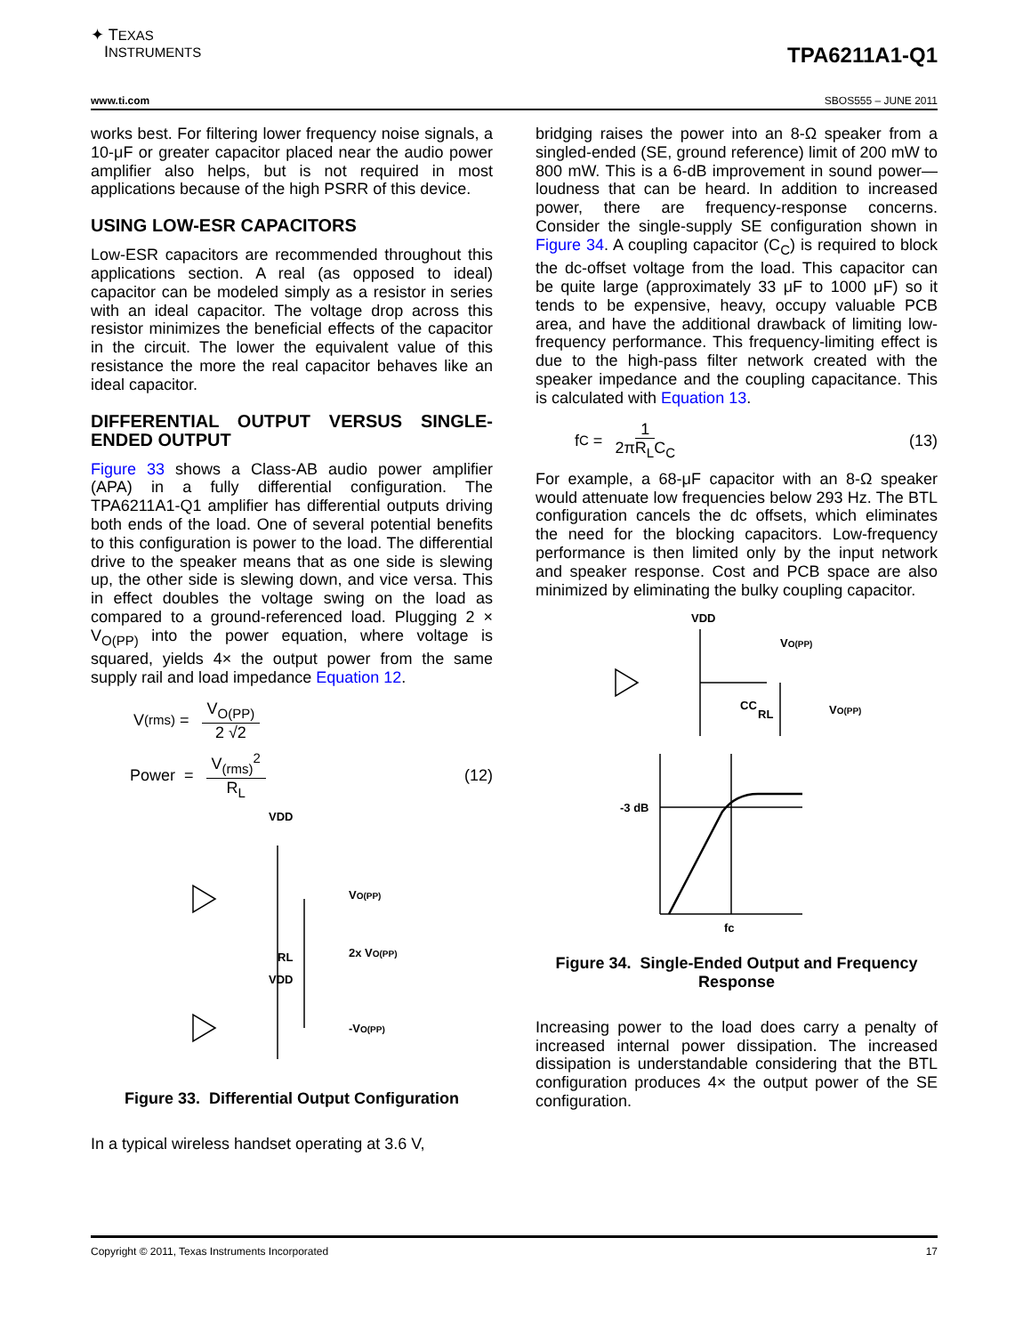✦ TEXAS
INSTRUMENTS
TPA6211A1-Q1
www.ti.com SBOS555 – JUNE 2011
works best. For filtering lower frequency noise signals, a 10-μF or greater capacitor placed near the audio power amplifier also helps, but is not required in most applications because of the high PSRR of this device.
USING LOW-ESR CAPACITORS
Low-ESR capacitors are recommended throughout this applications section. A real (as opposed to ideal) capacitor can be modeled simply as a resistor in series with an ideal capacitor. The voltage drop across this resistor minimizes the beneficial effects of the capacitor in the circuit. The lower the equivalent value of this resistance the more the real capacitor behaves like an ideal capacitor.
DIFFERENTIAL OUTPUT VERSUS SINGLE-ENDED OUTPUT
Figure 33 shows a Class-AB audio power amplifier (APA) in a fully differential configuration. The TPA6211A1-Q1 amplifier has differential outputs driving both ends of the load. One of several potential benefits to this configuration is power to the load. The differential drive to the speaker means that as one side is slewing up, the other side is slewing down, and vice versa. This in effect doubles the voltage swing on the load as compared to a ground-referenced load. Plugging 2 × V<sub>O(PP)</sub> into the power equation, where voltage is squared, yields 4× the output power from the same supply rail and load impedance Equation 12.
V<sub>(rms)</sub> = V<sub>O(PP)</sub> 2 √2
Power = V<sub>(rms)</sub><sup>2</sup> R<sub>L</sub> (12)
VDD
VO(PP)
RL
2x VO(PP)
VDD
-VO(PP)
Figure 33. Differential Output Configuration
In a typical wireless handset operating at 3.6 V,
bridging raises the power into an 8-Ω speaker from a singled-ended (SE, ground reference) limit of 200 mW to 800 mW. This is a 6-dB improvement in sound power—loudness that can be heard. In addition to increased power, there are frequency-response concerns. Consider the single-supply SE configuration shown in Figure 34. A coupling capacitor (C<sub>C</sub>) is required to block the dc-offset voltage from the load. This capacitor can be quite large (approximately 33 μF to 1000 μF) so it tends to be expensive, heavy, occupy valuable PCB area, and have the additional drawback of limiting low-frequency performance. This frequency-limiting effect is due to the high-pass filter network created with the speaker impedance and the coupling capacitance. This is calculated with Equation 13.
f<sub>C</sub> = 1 2πR<sub>L</sub>C<sub>C</sub> (13)
For example, a 68-μF capacitor with an 8-Ω speaker would attenuate low frequencies below 293 Hz. The BTL configuration cancels the dc offsets, which eliminates the need for the blocking capacitors. Low-frequency performance is then limited only by the input network and speaker response. Cost and PCB space are also minimized by eliminating the bulky coupling capacitor.
VDD
VO(PP)
CC
RL
VO(PP)
-3 dB
fc
Figure 34. Single-Ended Output and Frequency Response
Increasing power to the load does carry a penalty of increased internal power dissipation. The increased dissipation is understandable considering that the BTL configuration produces 4× the output power of the SE configuration.
Copyright © 2011, Texas Instruments Incorporated 17